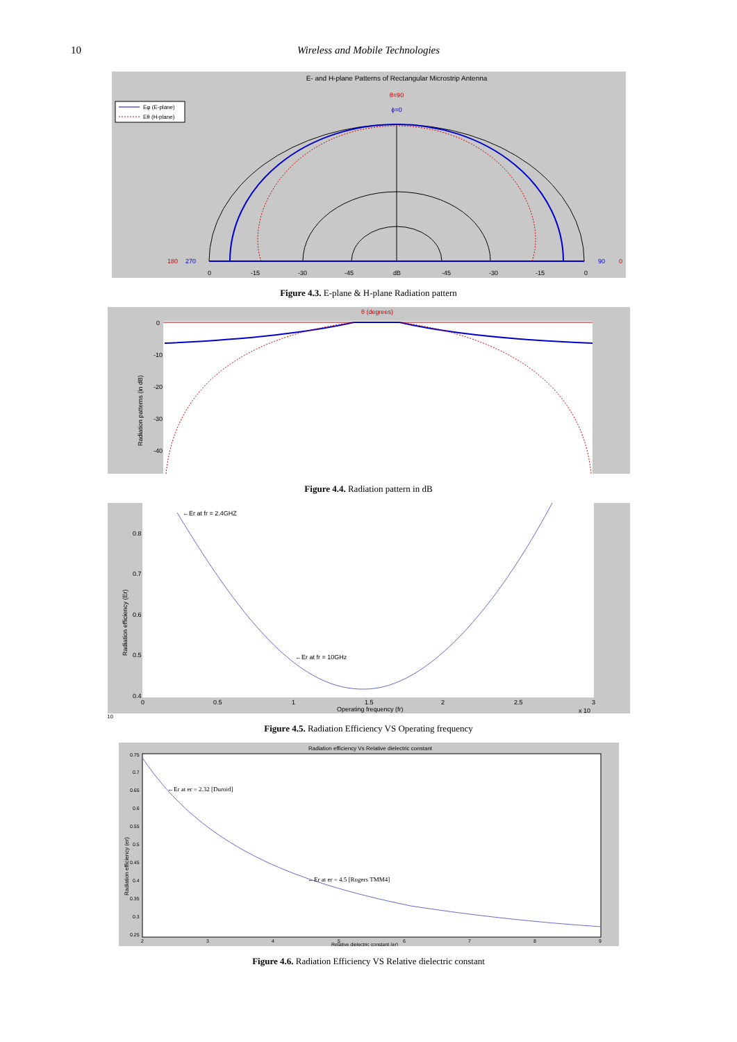10
Wireless and Mobile Technologies
E- and H-plane Patterns of Rectangular Microstrip Antenna
Eφ (E-plane)
Eθ (H-plane)
θ=90
ϕ=0
180
270
90
0
0
-15
-30
-45
dB
-45
-30
-15
0
Figure 4.3. E-plane & H-plane Radiation pattern
θ (degrees)
Radiation patterns (in dB)
0
-10
-20
-30
-40
Figure 4.4. Radiation pattern in dB
Radiation efficiency (Er)
0.8
0.7
0.6
0.5
0.4
←Er at fr = 2.4GHZ
←Er at fr = 10GHz
0
0.5
1
1.5
2
2.5
3
Operating frequency (fr)
x 1010
Figure 4.5. Radiation Efficiency VS Operating frequency
Radiation efficiency Vs Relative dielectric constant
Radiation efficiency (er)
0.75
0.7
0.65
0.6
0.55
0.5
0.45
0.4
0.35
0.3
0.25
←Er at er = 2.32 [Duroid]
←Er at er = 4.5 [Rogers TMM4]
2
3
4
5
6
7
8
9
Relative dielectric constant (er)
Figure 4.6. Radiation Efficiency VS Relative dielectric constant